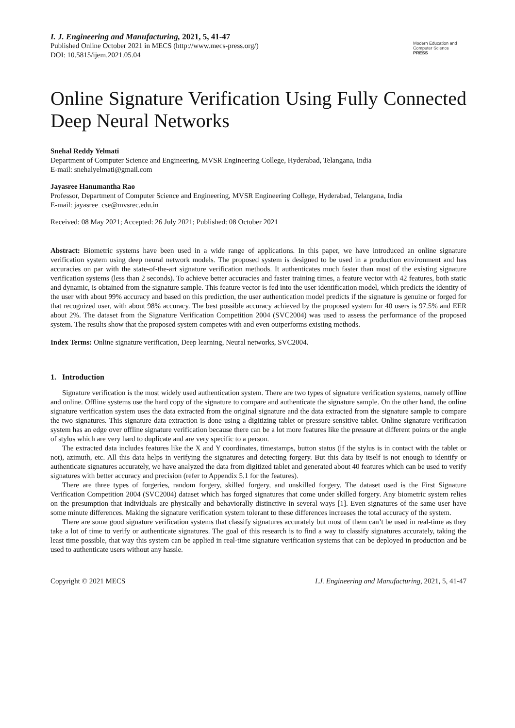I. J. Engineering and Manufacturing, 2021, 5, 41-47
Published Online October 2021 in MECS (http://www.mecs-press.org/)
DOI: 10.5815/ijem.2021.05.04
Modern Education and Computer Science
PRESS
Online Signature Verification Using Fully Connected Deep Neural Networks
Snehal Reddy Yelmati
Department of Computer Science and Engineering, MVSR Engineering College, Hyderabad, Telangana, India
E-mail: snehalyelmati@gmail.com
Jayasree Hanumantha Rao
Professor, Department of Computer Science and Engineering, MVSR Engineering College, Hyderabad, Telangana, India
E-mail: jayasree_cse@mvsrec.edu.in
Received: 08 May 2021; Accepted: 26 July 2021; Published: 08 October 2021
Abstract: Biometric systems have been used in a wide range of applications. In this paper, we have introduced an online signature verification system using deep neural network models. The proposed system is designed to be used in a production environment and has accuracies on par with the state-of-the-art signature verification methods. It authenticates much faster than most of the existing signature verification systems (less than 2 seconds). To achieve better accuracies and faster training times, a feature vector with 42 features, both static and dynamic, is obtained from the signature sample. This feature vector is fed into the user identification model, which predicts the identity of the user with about 99% accuracy and based on this prediction, the user authentication model predicts if the signature is genuine or forged for that recognized user, with about 98% accuracy. The best possible accuracy achieved by the proposed system for 40 users is 97.5% and EER about 2%. The dataset from the Signature Verification Competition 2004 (SVC2004) was used to assess the performance of the proposed system. The results show that the proposed system competes with and even outperforms existing methods.
Index Terms: Online signature verification, Deep learning, Neural networks, SVC2004.
1. Introduction
Signature verification is the most widely used authentication system. There are two types of signature verification systems, namely offline and online. Offline systems use the hard copy of the signature to compare and authenticate the signature sample. On the other hand, the online signature verification system uses the data extracted from the original signature and the data extracted from the signature sample to compare the two signatures. This signature data extraction is done using a digitizing tablet or pressure-sensitive tablet. Online signature verification system has an edge over offline signature verification because there can be a lot more features like the pressure at different points or the angle of stylus which are very hard to duplicate and are very specific to a person.
The extracted data includes features like the X and Y coordinates, timestamps, button status (if the stylus is in contact with the tablet or not), azimuth, etc. All this data helps in verifying the signatures and detecting forgery. But this data by itself is not enough to identify or authenticate signatures accurately, we have analyzed the data from digitized tablet and generated about 40 features which can be used to verify signatures with better accuracy and precision (refer to Appendix 5.1 for the features).
There are three types of forgeries, random forgery, skilled forgery, and unskilled forgery. The dataset used is the First Signature Verification Competition 2004 (SVC2004) dataset which has forged signatures that come under skilled forgery. Any biometric system relies on the presumption that individuals are physically and behaviorally distinctive in several ways [1]. Even signatures of the same user have some minute differences. Making the signature verification system tolerant to these differences increases the total accuracy of the system.
There are some good signature verification systems that classify signatures accurately but most of them can’t be used in real-time as they take a lot of time to verify or authenticate signatures. The goal of this research is to find a way to classify signatures accurately, taking the least time possible, that way this system can be applied in real-time signature verification systems that can be deployed in production and be used to authenticate users without any hassle.
Copyright © 2021 MECS I.J. Engineering and Manufacturing, 2021, 5, 41-47